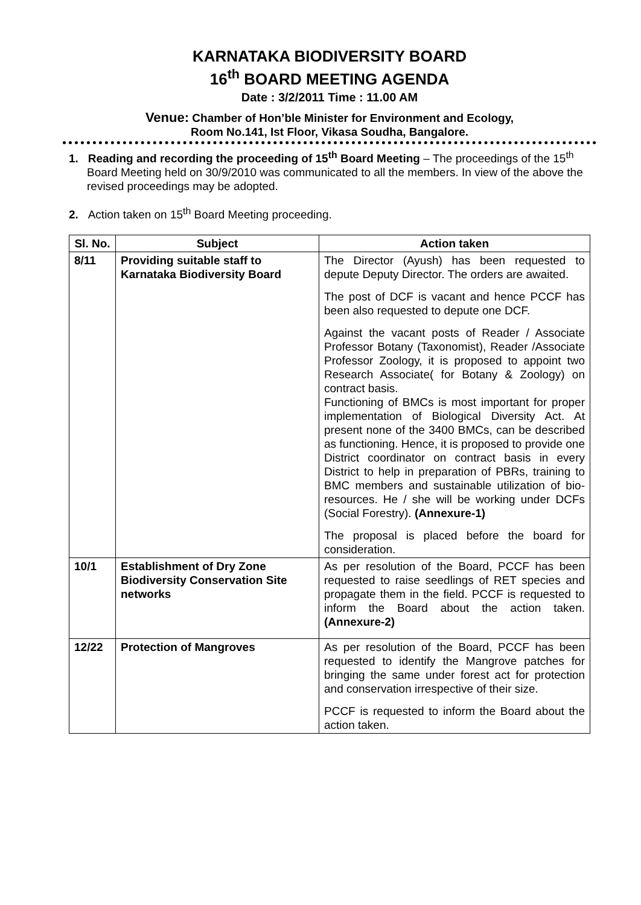KARNATAKA BIODIVERSITY BOARD
16<sup>th</sup> BOARD MEETING AGENDA
Date : 3/2/2011 Time : 11.00 AM
Venue: Chamber of Hon’ble Minister for Environment and Ecology,
Room No.141, Ist Floor, Vikasa Soudha, Bangalore.
1. Reading and recording the proceeding of 15<sup>th</sup> Board Meeting – The proceedings of the 15<sup>th</sup> Board Meeting held on 30/9/2010 was communicated to all the members. In view of the above the revised proceedings may be adopted.
2. Action taken on 15<sup>th</sup> Board Meeting proceeding.
| Sl. No. | Subject | Action taken |
| --- | --- | --- |
| 8/11 | Providing suitable staff to Karnataka Biodiversity Board | The Director (Ayush) has been requested to depute Deputy Director. The orders are awaited. The post of DCF is vacant and hence PCCF has been also requested to depute one DCF. Against the vacant posts of Reader / Associate Professor Botany (Taxonomist), Reader /Associate Professor Zoology, it is proposed to appoint two Research Associate( for Botany & Zoology) on contract basis. Functioning of BMCs is most important for proper implementation of Biological Diversity Act. At present none of the 3400 BMCs, can be described as functioning. Hence, it is proposed to provide one District coordinator on contract basis in every District to help in preparation of PBRs, training to BMC members and sustainable utilization of bio-resources. He / she will be working under DCFs (Social Forestry). (Annexure-1) The proposal is placed before the board for consideration. |
| 10/1 | Establishment of Dry Zone Biodiversity Conservation Site networks | As per resolution of the Board, PCCF has been requested to raise seedlings of RET species and propagate them in the field. PCCF is requested to inform the Board about the action taken. (Annexure-2) |
| 12/22 | Protection of Mangroves | As per resolution of the Board, PCCF has been requested to identify the Mangrove patches for bringing the same under forest act for protection and conservation irrespective of their size. PCCF is requested to inform the Board about the action taken. |